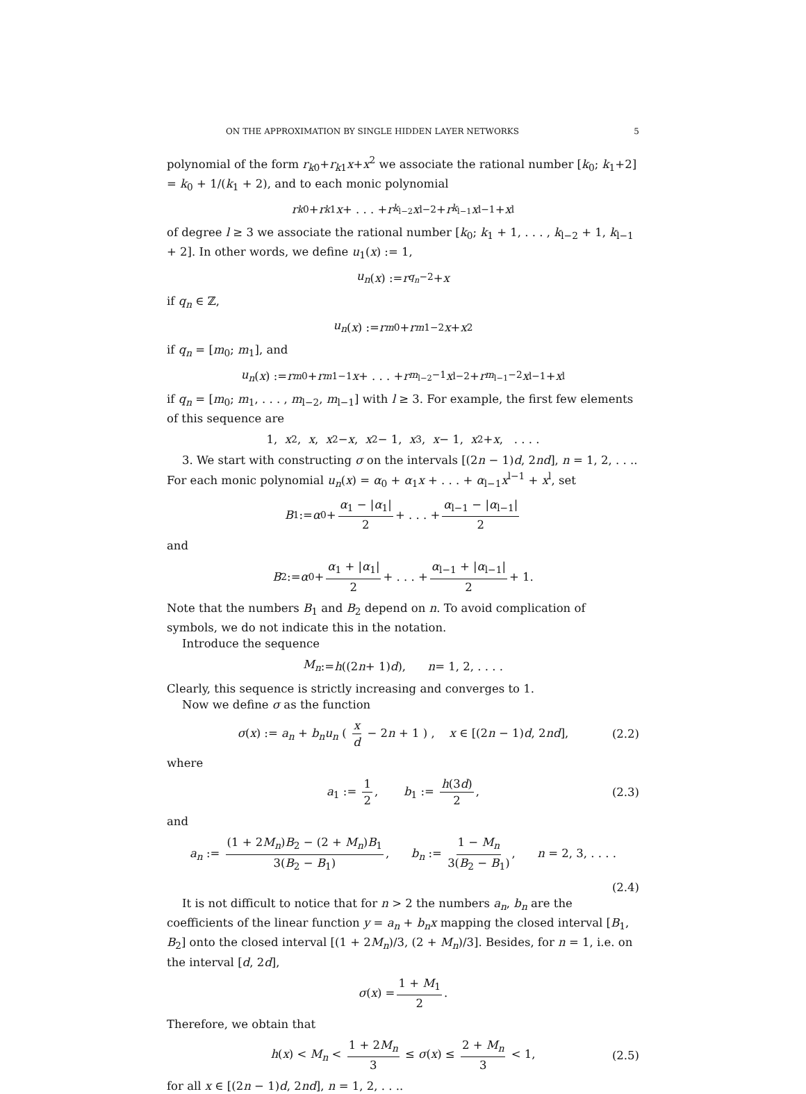ON THE APPROXIMATION BY SINGLE HIDDEN LAYER NETWORKS 5
polynomial of the form r<sub>k0</sub>+r<sub>k1</sub>x+x<sup>2</sup> we associate the rational number [k<sub>0</sub>; k<sub>1</sub>+2] = k<sub>0</sub> + 1/(k<sub>1</sub> + 2), and to each monic polynomial
r<sub>k0</sub> + r<sub>k1</sub> x + . . . + r<sub>k<sub>l−2</sub></sub> x<sup>l−2</sup> + r<sub>k<sub>l−1</sub></sub> x<sup>l−1</sup> + x<sup>l</sup>
of degree l ≥ 3 we associate the rational number [k<sub>0</sub>; k<sub>1</sub> + 1, . . . , k<sub>l−2</sub> + 1, k<sub>l−1</sub> + 2]. In other words, we define u<sub>1</sub>(x) := 1,
u<sub>n</sub> (x) := r<sub>q<sub>n</sub>−2</sub> + x
if q<sub>n</sub> ∈ ℤ,
u<sub>n</sub> (x) := r<sub>m0</sub> + r<sub>m1−2</sub> x + x<sup>2</sup>
if q<sub>n</sub> = [m<sub>0</sub>; m<sub>1</sub>], and
u<sub>n</sub> (x) := r<sub>m0</sub> + r<sub>m1−1</sub> x + . . . + r<sub>m<sub>l−2</sub>−1</sub> x<sup>l−2</sup> + r<sub>m<sub>l−1</sub>−2</sub> x<sup>l−1</sup> + x<sup>l</sup>
if q<sub>n</sub> = [m<sub>0</sub>; m<sub>1</sub>, . . . , m<sub>l−2</sub>, m<sub>l−1</sub>] with l ≥ 3. For example, the first few elements of this sequence are
1, x<sup>2</sup>, x, x<sup>2</sup> − x, x<sup>2</sup> − 1, x<sup>3</sup>, x − 1, x<sup>2</sup> + x, . . . .
3. We start with constructing σ on the intervals [(2n − 1)d, 2nd], n = 1, 2, . . .. For each monic polynomial u<sub>n</sub>(x) = α<sub>0</sub> + α<sub>1</sub>x + . . . + α<sub>l−1</sub>x<sup>l−1</sup> + x<sup>l</sup>, set
B<sub>1</sub> := α<sub>0</sub> + α<sub>1</sub> − |α<sub>1</sub>| 2 + . . . + α<sub>l−1</sub> − |α<sub>l−1</sub>| 2
and
B<sub>2</sub> := α<sub>0</sub> + α<sub>1</sub> + |α<sub>1</sub>| 2 + . . . + α<sub>l−1</sub> + |α<sub>l−1</sub>| 2 + 1.
Note that the numbers B<sub>1</sub> and B<sub>2</sub> depend on n. To avoid complication of symbols, we do not indicate this in the notation.
Introduce the sequence
M<sub>n</sub> := h ((2 n + 1) d), n = 1, 2, . . . .
Clearly, this sequence is strictly increasing and converges to 1.
Now we define σ as the function
σ(x) := a<sub>n</sub> + b<sub>n</sub>u<sub>n</sub> ( x d − 2n + 1 ) , x ∈ [(2n − 1)d, 2nd], (2.2)
where
a<sub>1</sub> := 1 2, b<sub>1</sub> := h(3d) 2, (2.3)
and
a<sub>n</sub> := (1 + 2M<sub>n</sub>)B<sub>2</sub> − (2 + M<sub>n</sub>)B<sub>1</sub> 3(B<sub>2</sub> − B<sub>1</sub>), b<sub>n</sub> := 1 − M<sub>n</sub> 3(B<sub>2</sub> − B<sub>1</sub>), n = 2, 3, . . . .
(2.4)
It is not difficult to notice that for n > 2 the numbers a<sub>n</sub>, b<sub>n</sub> are the coefficients of the linear function y = a<sub>n</sub> + b<sub>n</sub>x mapping the closed interval [B<sub>1</sub>, B<sub>2</sub>] onto the closed interval [(1 + 2M<sub>n</sub>)/3, (2 + M<sub>n</sub>)/3]. Besides, for n = 1, i.e. on the interval [d, 2d],
σ (x) = 1 + M<sub>1</sub> 2.
Therefore, we obtain that
h(x) < M<sub>n</sub> < 1 + 2M<sub>n</sub> 3 ≤ σ(x) ≤ 2 + M<sub>n</sub> 3 < 1, (2.5)
for all x ∈ [(2n − 1)d, 2nd], n = 1, 2, . . ..